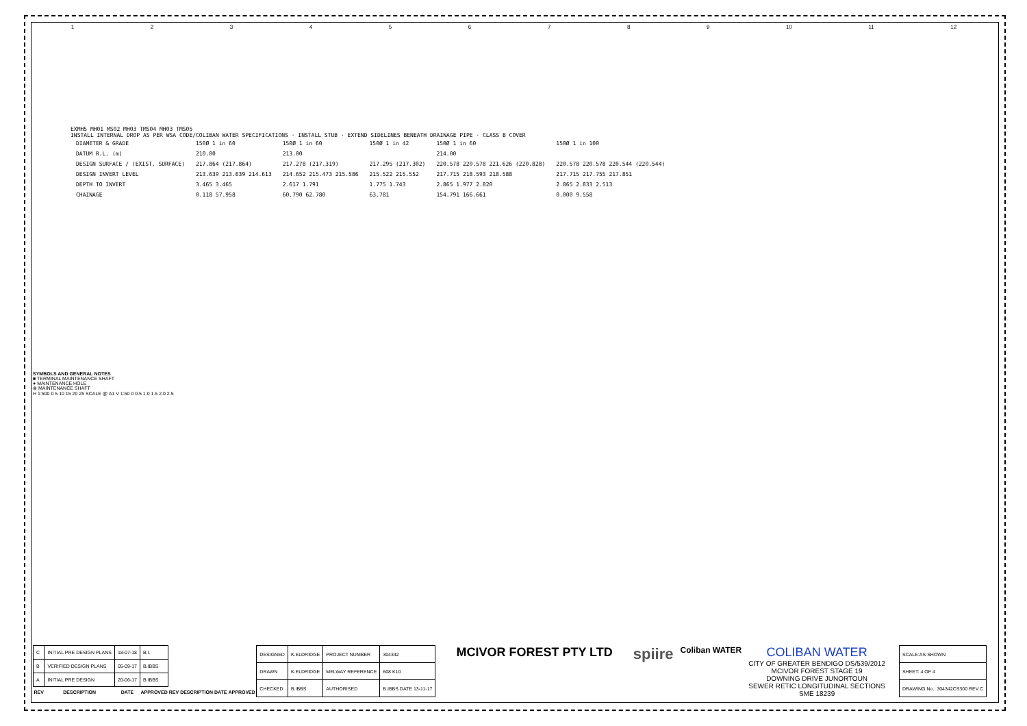123456789 10 11 12
EXMH5 MH01 MS02 MH03 TMS04 MH03 TMS05
INSTALL INTERNAL DROP AS PER WSA CODE/COLIBAN WATER SPECIFICATIONS · INSTALL STUB · EXTEND SIDELINES BENEATH DRAINAGE PIPE · CLASS B COVER
| DIAMETER & GRADE | 150Ø 1 in 60 | 150Ø 1 in 60 | 150Ø 1 in 42 | 150Ø 1 in 60 | 150Ø 1 in 100 |
| DATUM R.L. (m) | 210.00 | 213.00 | | 214.00 | |
| DESIGN SURFACE / (EXIST. SURFACE) | 217.864 (217.864) | 217.278 (217.319) | 217.295 (217.302) | 220.578 220.578 221.626 (220.828) | 220.578 220.578 220.544 (220.544) |
| DESIGN INVERT LEVEL | 213.639 213.639 214.613 | 214.652 215.473 215.586 | 215.522 215.552 | 217.715 218.593 218.588 | 217.715 217.755 217.851 |
| DEPTH TO INVERT | 3.465 3.465 | 2.617 1.791 | 1.775 1.743 | 2.865 1.977 2.820 | 2.865 2.833 2.513 |
| CHAINAGE | 0.118 57.958 | 60.790 62.780 | 63.781 | 154.791 166.661 | 0.000 9.558 |
SYMBOLS AND GENERAL NOTES
■ TERMINAL MAINTENANCE SHAFT
● MAINTENANCE HOLE
⊗ MAINTENANCE SHAFT
H 1:500 0 5 10 15 20 25 SCALE @ A1 V 1:50 0 0.5 1.0 1.5 2.0 2.5
| C | INITIAL PRE DESIGN PLANS | 18-07-18 | B.I. | | | | |
| B | VERIFIED DESIGN PLANS | 05-09-17 | B.IBBS | | | | |
| A | INITIAL PRE DESIGN | 20-06-17 | B.IBBS | | | | |
| REV | DESCRIPTION | DATE | APPROVED | REV | DESCRIPTION | DATE | APPROVED |
| DESIGNED | K.ELDRIDGE | PROJECT NUMBER | 304342 |
| DRAWN | K.ELDRIDGE | MELWAY REFERENCE | 608 K10 |
| CHECKED | B.IBBS | AUTHORISED | B.IBBS DATE 13-11-17 |
MCIVOR FOREST PTY LTD
spiire
Coliban WATER
COLIBAN WATER
CITY OF GREATER BENDIGO DS/539/2012
MCIVOR FOREST STAGE 19
DOWNING DRIVE JUNORTOUN
SEWER RETIC LONGITUDINAL SECTIONS
SME 18239
| SCALE:AS SHOWN |
| SHEET: 4 OF 4 |
| DRAWING No.: 304342CS300 REV C |